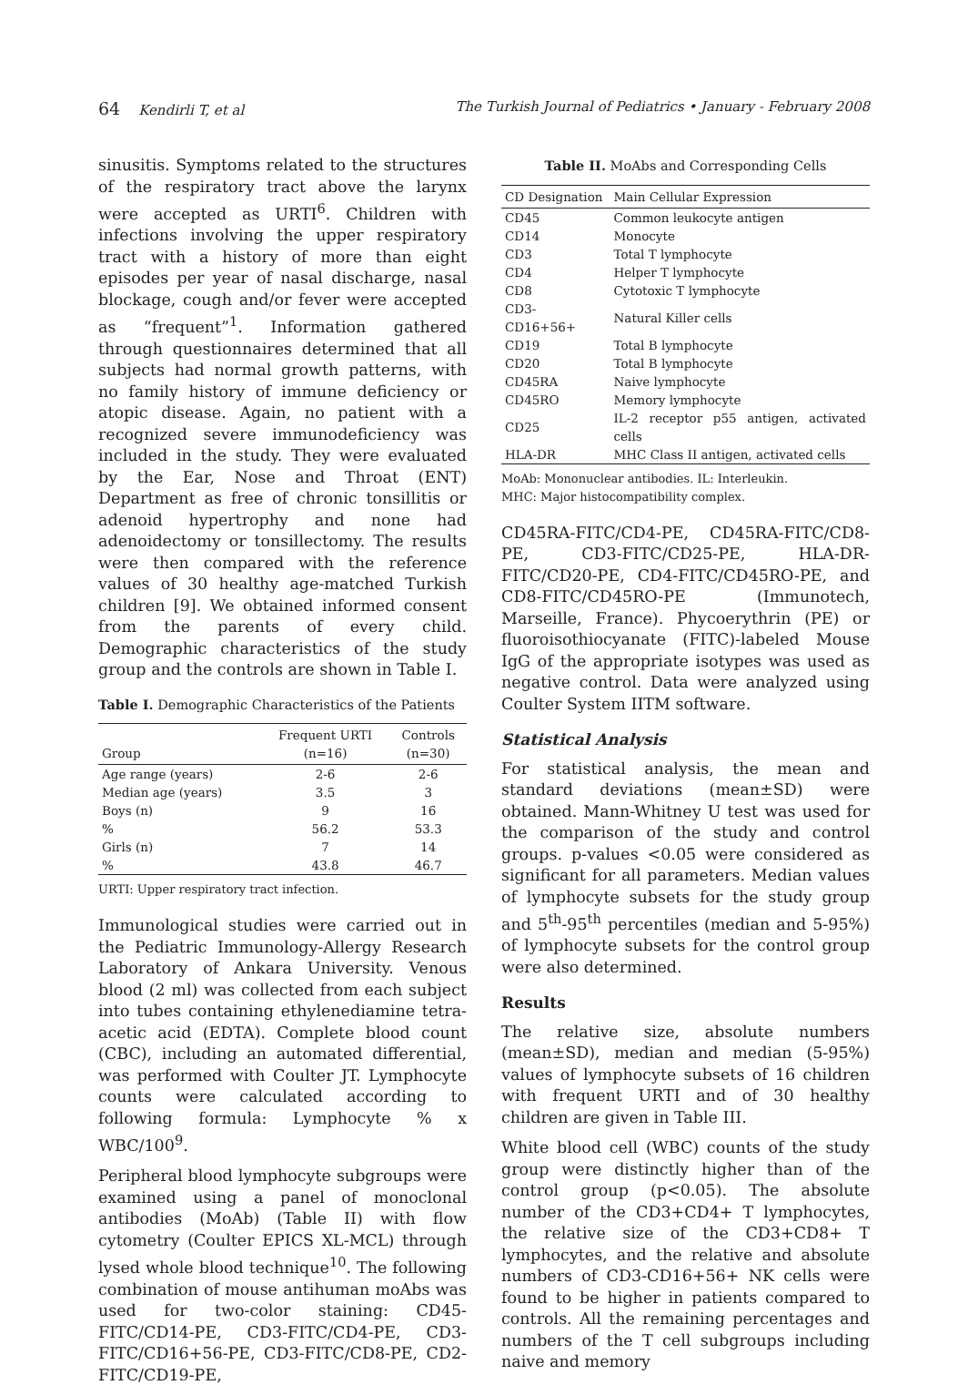64 Kendirli T, et al The Turkish Journal of Pediatrics • January - February 2008
sinusitis. Symptoms related to the structures of the respiratory tract above the larynx were accepted as URTI<sup>6</sup>. Children with infections involving the upper respiratory tract with a history of more than eight episodes per year of nasal discharge, nasal blockage, cough and/or fever were accepted as “frequent”<sup>1</sup>. Information gathered through questionnaires determined that all subjects had normal growth patterns, with no family history of immune deficiency or atopic disease. Again, no patient with a recognized severe immunodeficiency was included in the study. They were evaluated by the Ear, Nose and Throat (ENT) Department as free of chronic tonsillitis or adenoid hypertrophy and none had adenoidectomy or tonsillectomy. The results were then compared with the reference values of 30 healthy age-matched Turkish children [9]. We obtained informed consent from the parents of every child. Demographic characteristics of the study group and the controls are shown in Table I.
Table I. Demographic Characteristics of the Patients
| Group | Frequent URTI (n=16) | Controls (n=30) |
| --- | --- | --- |
| Age range (years) | 2-6 | 2-6 |
| Median age (years) | 3.5 | 3 |
| Boys (n) | 9 | 16 |
| % | 56.2 | 53.3 |
| Girls (n) | 7 | 14 |
| % | 43.8 | 46.7 |
URTI: Upper respiratory tract infection.
Immunological studies were carried out in the Pediatric Immunology-Allergy Research Laboratory of Ankara University. Venous blood (2 ml) was collected from each subject into tubes containing ethylenediamine tetra-acetic acid (EDTA). Complete blood count (CBC), including an automated differential, was performed with Coulter JT. Lymphocyte counts were calculated according to following formula: Lymphocyte % x WBC/100<sup>9</sup>.
Peripheral blood lymphocyte subgroups were examined using a panel of monoclonal antibodies (MoAb) (Table II) with flow cytometry (Coulter EPICS XL-MCL) through lysed whole blood technique<sup>10</sup>. The following combination of mouse antihuman moAbs was used for two-color staining: CD45-FITC/CD14-PE, CD3-FITC/CD4-PE, CD3-FITC/CD16+56-PE, CD3-FITC/CD8-PE, CD2-FITC/CD19-PE,
Table II. MoAbs and Corresponding Cells
| CD Designation | Main Cellular Expression |
| --- | --- |
| CD45 | Common leukocyte antigen |
| CD14 | Monocyte |
| CD3 | Total T lymphocyte |
| CD4 | Helper T lymphocyte |
| CD8 | Cytotoxic T lymphocyte |
| CD3-CD16+56+ | Natural Killer cells |
| CD19 | Total B lymphocyte |
| CD20 | Total B lymphocyte |
| CD45RA | Naive lymphocyte |
| CD45RO | Memory lymphocyte |
| CD25 | IL-2 receptor p55 antigen, activated cells |
| HLA-DR | MHC Class II antigen, activated cells |
MoAb: Mononuclear antibodies. IL: Interleukin.
MHC: Major histocompatibility complex.
CD45RA-FITC/CD4-PE, CD45RA-FITC/CD8-PE, CD3-FITC/CD25-PE, HLA-DR-FITC/CD20-PE, CD4-FITC/CD45RO-PE, and CD8-FITC/CD45RO-PE (Immunotech, Marseille, France). Phycoerythrin (PE) or fluoroisothiocyanate (FITC)-labeled Mouse IgG of the appropriate isotypes was used as negative control. Data were analyzed using Coulter System IITM software.
Statistical Analysis
For statistical analysis, the mean and standard deviations (mean±SD) were obtained. Mann-Whitney U test was used for the comparison of the study and control groups. p-values <0.05 were considered as significant for all parameters. Median values of lymphocyte subsets for the study group and 5<sup>th</sup>-95<sup>th</sup> percentiles (median and 5-95%) of lymphocyte subsets for the control group were also determined.
Results
The relative size, absolute numbers (mean±SD), median and median (5-95%) values of lymphocyte subsets of 16 children with frequent URTI and of 30 healthy children are given in Table III.
White blood cell (WBC) counts of the study group were distinctly higher than of the control group (p<0.05). The absolute number of the CD3+CD4+ T lymphocytes, the relative size of the CD3+CD8+ T lymphocytes, and the relative and absolute numbers of CD3-CD16+56+ NK cells were found to be higher in patients compared to controls. All the remaining percentages and numbers of the T cell subgroups including naive and memory